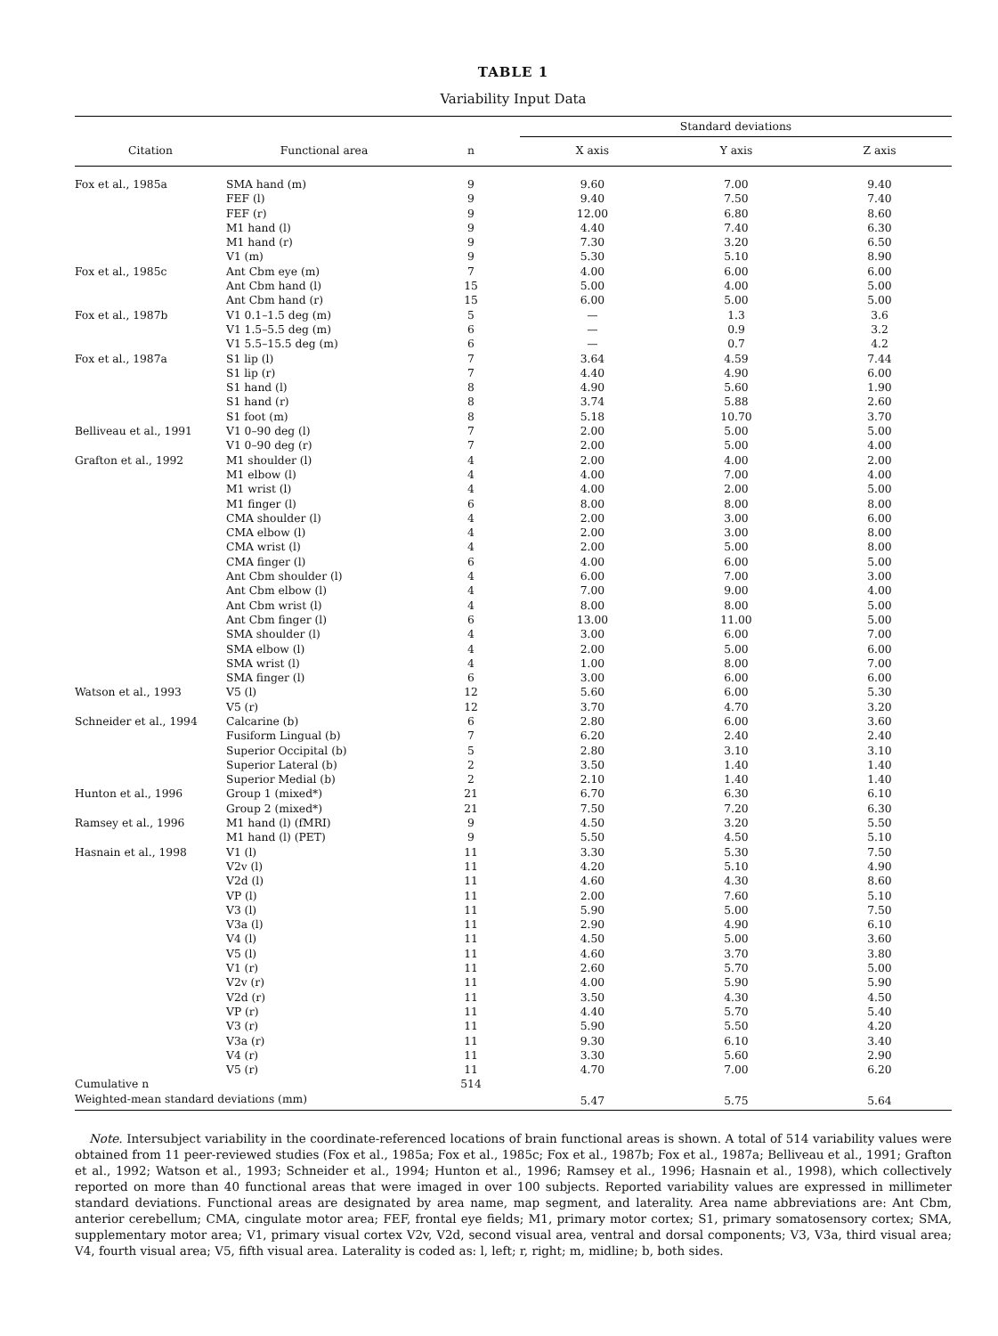TABLE 1
Variability Input Data
| | | | Standard deviations | | |
| --- | --- | --- | --- | --- | --- |
| Citation | Functional area | n | X axis | Y axis | Z axis |
| Fox et al., 1985a | SMA hand (m) | 9 | 9.60 | 7.00 | 9.40 |
| | FEF (l) | 9 | 9.40 | 7.50 | 7.40 |
| | FEF (r) | 9 | 12.00 | 6.80 | 8.60 |
| | M1 hand (l) | 9 | 4.40 | 7.40 | 6.30 |
| | M1 hand (r) | 9 | 7.30 | 3.20 | 6.50 |
| | V1 (m) | 9 | 5.30 | 5.10 | 8.90 |
| Fox et al., 1985c | Ant Cbm eye (m) | 7 | 4.00 | 6.00 | 6.00 |
| | Ant Cbm hand (l) | 15 | 5.00 | 4.00 | 5.00 |
| | Ant Cbm hand (r) | 15 | 6.00 | 5.00 | 5.00 |
| Fox et al., 1987b | V1 0.1–1.5 deg (m) | 5 | — | 1.3 | 3.6 |
| | V1 1.5–5.5 deg (m) | 6 | — | 0.9 | 3.2 |
| | V1 5.5–15.5 deg (m) | 6 | — | 0.7 | 4.2 |
| Fox et al., 1987a | S1 lip (l) | 7 | 3.64 | 4.59 | 7.44 |
| | S1 lip (r) | 7 | 4.40 | 4.90 | 6.00 |
| | S1 hand (l) | 8 | 4.90 | 5.60 | 1.90 |
| | S1 hand (r) | 8 | 3.74 | 5.88 | 2.60 |
| | S1 foot (m) | 8 | 5.18 | 10.70 | 3.70 |
| Belliveau et al., 1991 | V1 0–90 deg (l) | 7 | 2.00 | 5.00 | 5.00 |
| | V1 0–90 deg (r) | 7 | 2.00 | 5.00 | 4.00 |
| Grafton et al., 1992 | M1 shoulder (l) | 4 | 2.00 | 4.00 | 2.00 |
| | M1 elbow (l) | 4 | 4.00 | 7.00 | 4.00 |
| | M1 wrist (l) | 4 | 4.00 | 2.00 | 5.00 |
| | M1 finger (l) | 6 | 8.00 | 8.00 | 8.00 |
| | CMA shoulder (l) | 4 | 2.00 | 3.00 | 6.00 |
| | CMA elbow (l) | 4 | 2.00 | 3.00 | 8.00 |
| | CMA wrist (l) | 4 | 2.00 | 5.00 | 8.00 |
| | CMA finger (l) | 6 | 4.00 | 6.00 | 5.00 |
| | Ant Cbm shoulder (l) | 4 | 6.00 | 7.00 | 3.00 |
| | Ant Cbm elbow (l) | 4 | 7.00 | 9.00 | 4.00 |
| | Ant Cbm wrist (l) | 4 | 8.00 | 8.00 | 5.00 |
| | Ant Cbm finger (l) | 6 | 13.00 | 11.00 | 5.00 |
| | SMA shoulder (l) | 4 | 3.00 | 6.00 | 7.00 |
| | SMA elbow (l) | 4 | 2.00 | 5.00 | 6.00 |
| | SMA wrist (l) | 4 | 1.00 | 8.00 | 7.00 |
| | SMA finger (l) | 6 | 3.00 | 6.00 | 6.00 |
| Watson et al., 1993 | V5 (l) | 12 | 5.60 | 6.00 | 5.30 |
| | V5 (r) | 12 | 3.70 | 4.70 | 3.20 |
| Schneider et al., 1994 | Calcarine (b) | 6 | 2.80 | 6.00 | 3.60 |
| | Fusiform Lingual (b) | 7 | 6.20 | 2.40 | 2.40 |
| | Superior Occipital (b) | 5 | 2.80 | 3.10 | 3.10 |
| | Superior Lateral (b) | 2 | 3.50 | 1.40 | 1.40 |
| | Superior Medial (b) | 2 | 2.10 | 1.40 | 1.40 |
| Hunton et al., 1996 | Group 1 (mixed*) | 21 | 6.70 | 6.30 | 6.10 |
| | Group 2 (mixed*) | 21 | 7.50 | 7.20 | 6.30 |
| Ramsey et al., 1996 | M1 hand (l) (fMRI) | 9 | 4.50 | 3.20 | 5.50 |
| | M1 hand (l) (PET) | 9 | 5.50 | 4.50 | 5.10 |
| Hasnain et al., 1998 | V1 (l) | 11 | 3.30 | 5.30 | 7.50 |
| | V2v (l) | 11 | 4.20 | 5.10 | 4.90 |
| | V2d (l) | 11 | 4.60 | 4.30 | 8.60 |
| | VP (l) | 11 | 2.00 | 7.60 | 5.10 |
| | V3 (l) | 11 | 5.90 | 5.00 | 7.50 |
| | V3a (l) | 11 | 2.90 | 4.90 | 6.10 |
| | V4 (l) | 11 | 4.50 | 5.00 | 3.60 |
| | V5 (l) | 11 | 4.60 | 3.70 | 3.80 |
| | V1 (r) | 11 | 2.60 | 5.70 | 5.00 |
| | V2v (r) | 11 | 4.00 | 5.90 | 5.90 |
| | V2d (r) | 11 | 3.50 | 4.30 | 4.50 |
| | VP (r) | 11 | 4.40 | 5.70 | 5.40 |
| | V3 (r) | 11 | 5.90 | 5.50 | 4.20 |
| | V3a (r) | 11 | 9.30 | 6.10 | 3.40 |
| | V4 (r) | 11 | 3.30 | 5.60 | 2.90 |
| | V5 (r) | 11 | 4.70 | 7.00 | 6.20 |
| Cumulative n | | 514 | | | |
| Weighted-mean standard deviations (mm) | | | 5.47 | 5.75 | 5.64 |
Note. Intersubject variability in the coordinate-referenced locations of brain functional areas is shown. A total of 514 variability values were obtained from 11 peer-reviewed studies (Fox et al., 1985a; Fox et al., 1985c; Fox et al., 1987b; Fox et al., 1987a; Belliveau et al., 1991; Grafton et al., 1992; Watson et al., 1993; Schneider et al., 1994; Hunton et al., 1996; Ramsey et al., 1996; Hasnain et al., 1998), which collectively reported on more than 40 functional areas that were imaged in over 100 subjects. Reported variability values are expressed in millimeter standard deviations. Functional areas are designated by area name, map segment, and laterality. Area name abbreviations are: Ant Cbm, anterior cerebellum; CMA, cingulate motor area; FEF, frontal eye fields; M1, primary motor cortex; S1, primary somatosensory cortex; SMA, supplementary motor area; V1, primary visual cortex V2v, V2d, second visual area, ventral and dorsal components; V3, V3a, third visual area; V4, fourth visual area; V5, fifth visual area. Laterality is coded as: l, left; r, right; m, midline; b, both sides.